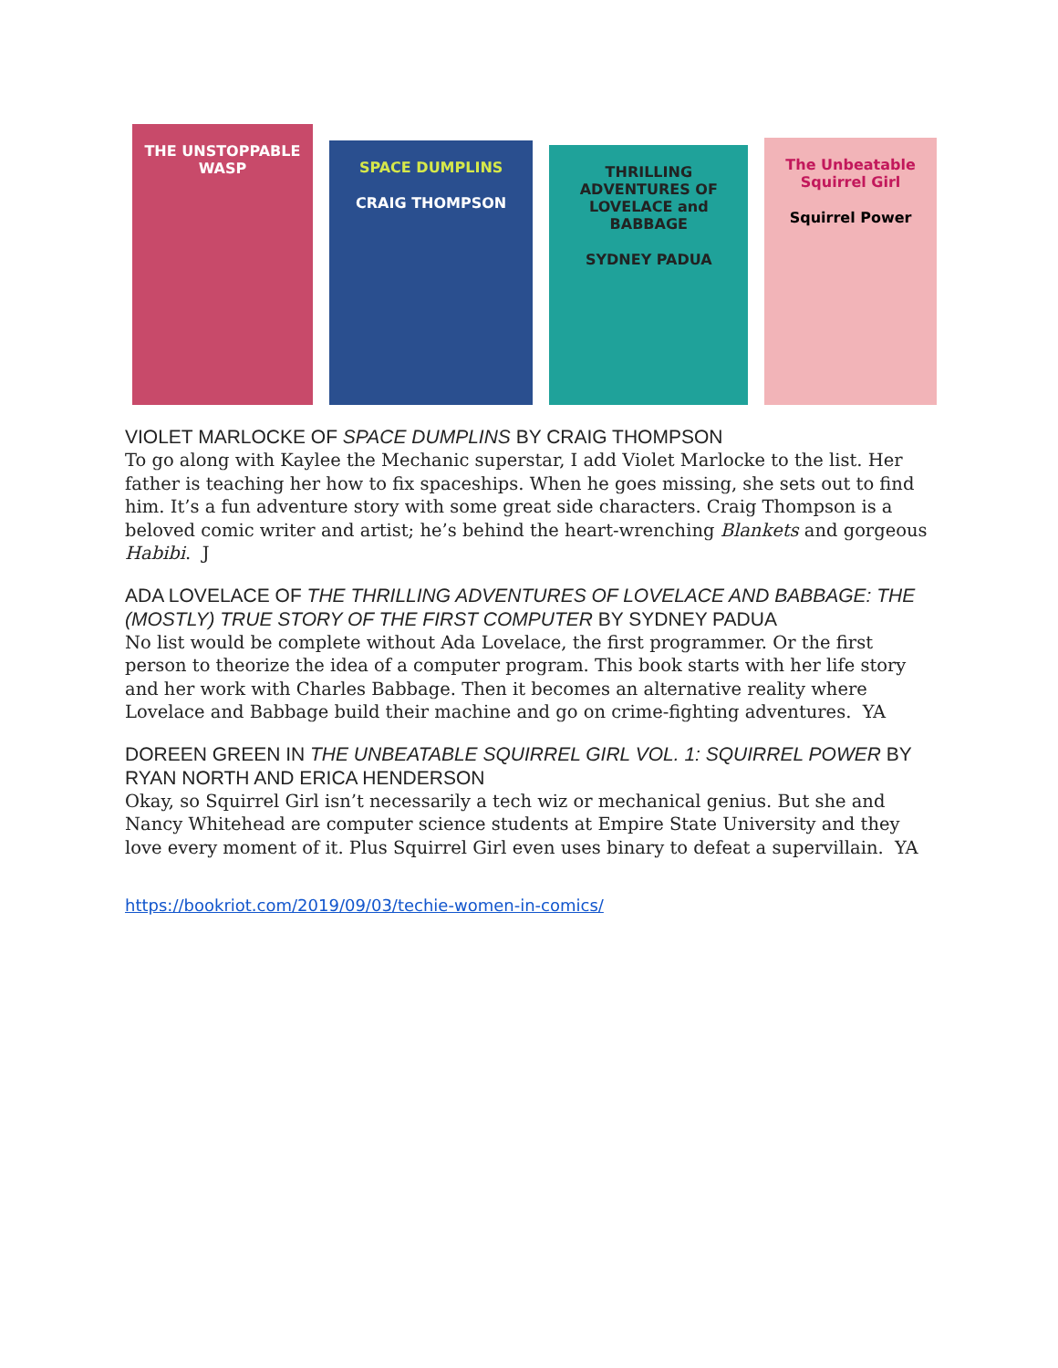THE UNSTOPPABLE WASP
SPACE DUMPLINS
CRAIG THOMPSON
THRILLING ADVENTURES OF LOVELACE and BABBAGE
SYDNEY PADUA
The Unbeatable Squirrel Girl
Squirrel Power
VIOLET MARLOCKE OF SPACE DUMPLINS BY CRAIG THOMPSON
To go along with Kaylee the Mechanic superstar, I add Violet Marlocke to the list. Her father is teaching her how to fix spaceships. When he goes missing, she sets out to find him. It’s a fun adventure story with some great side characters. Craig Thompson is a beloved comic writer and artist; he’s behind the heart-wrenching Blankets and gorgeous Habibi. J
ADA LOVELACE OF THE THRILLING ADVENTURES OF LOVELACE AND BABBAGE: THE (MOSTLY) TRUE STORY OF THE FIRST COMPUTER BY SYDNEY PADUA
No list would be complete without Ada Lovelace, the first programmer. Or the first person to theorize the idea of a computer program. This book starts with her life story and her work with Charles Babbage. Then it becomes an alternative reality where Lovelace and Babbage build their machine and go on crime-fighting adventures. YA
DOREEN GREEN IN THE UNBEATABLE SQUIRREL GIRL VOL. 1: SQUIRREL POWER BY RYAN NORTH AND ERICA HENDERSON
Okay, so Squirrel Girl isn’t necessarily a tech wiz or mechanical genius. But she and Nancy Whitehead are computer science students at Empire State University and they love every moment of it. Plus Squirrel Girl even uses binary to defeat a supervillain. YA
https://bookriot.com/2019/09/03/techie-women-in-comics/